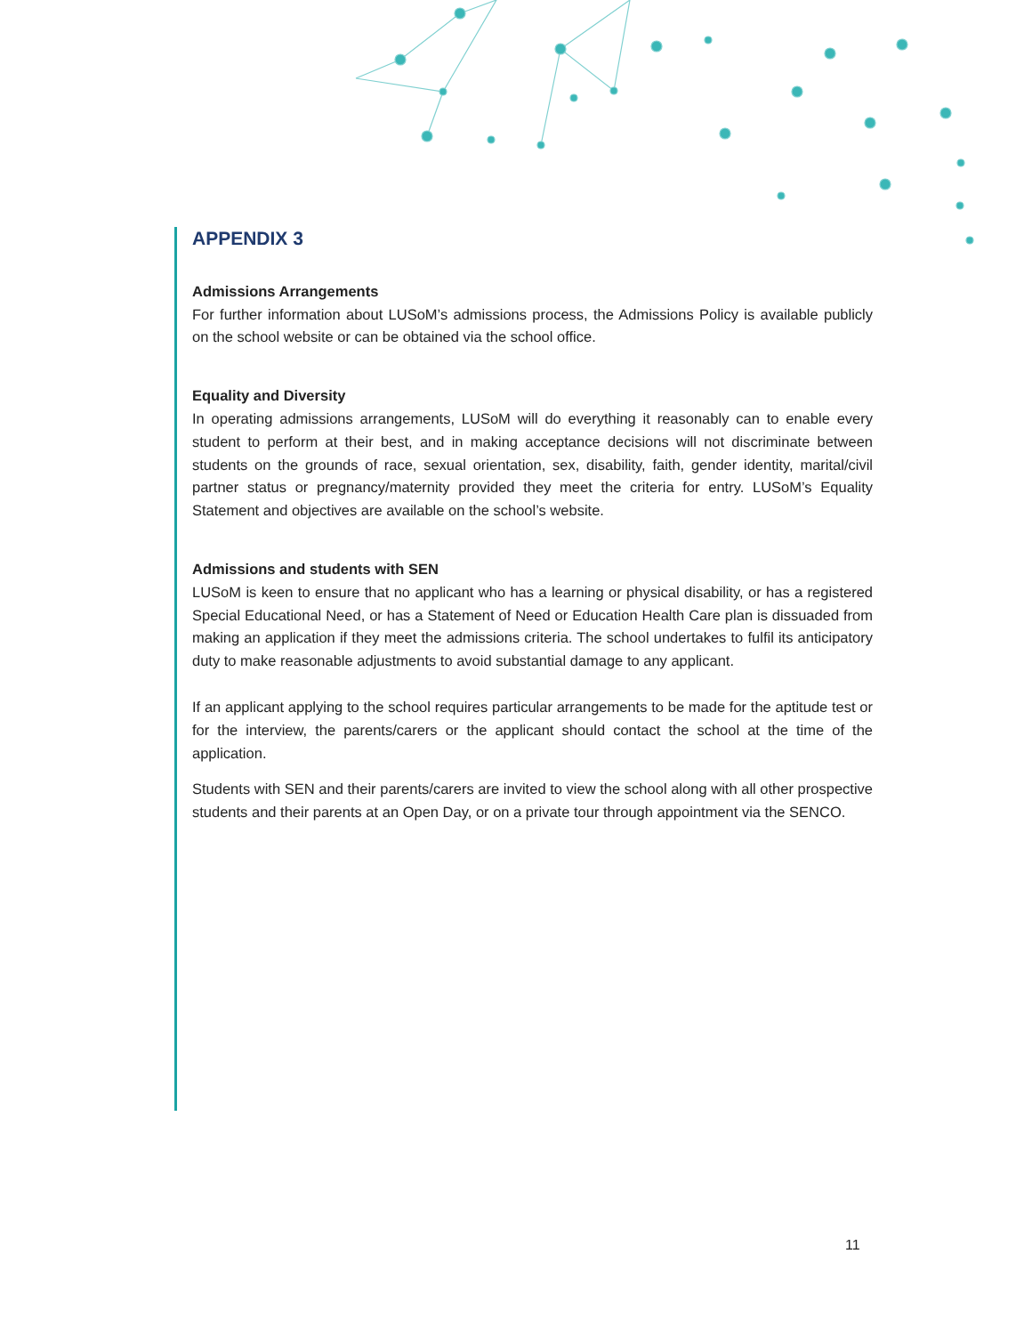APPENDIX 3
Admissions Arrangements
For further information about LUSoM’s admissions process, the Admissions Policy is available publicly on the school website or can be obtained via the school office.
Equality and Diversity
In operating admissions arrangements, LUSoM will do everything it reasonably can to enable every student to perform at their best, and in making acceptance decisions will not discriminate between students on the grounds of race, sexual orientation, sex, disability, faith, gender identity, marital/civil partner status or pregnancy/maternity provided they meet the criteria for entry. LUSoM’s Equality Statement and objectives are available on the school’s website.
Admissions and students with SEN
LUSoM is keen to ensure that no applicant who has a learning or physical disability, or has a registered Special Educational Need, or has a Statement of Need or Education Health Care plan is dissuaded from making an application if they meet the admissions criteria. The school undertakes to fulfil its anticipatory duty to make reasonable adjustments to avoid substantial damage to any applicant.
If an applicant applying to the school requires particular arrangements to be made for the aptitude test or for the interview, the parents/carers or the applicant should contact the school at the time of the application.
Students with SEN and their parents/carers are invited to view the school along with all other prospective students and their parents at an Open Day, or on a private tour through appointment via the SENCO.
11